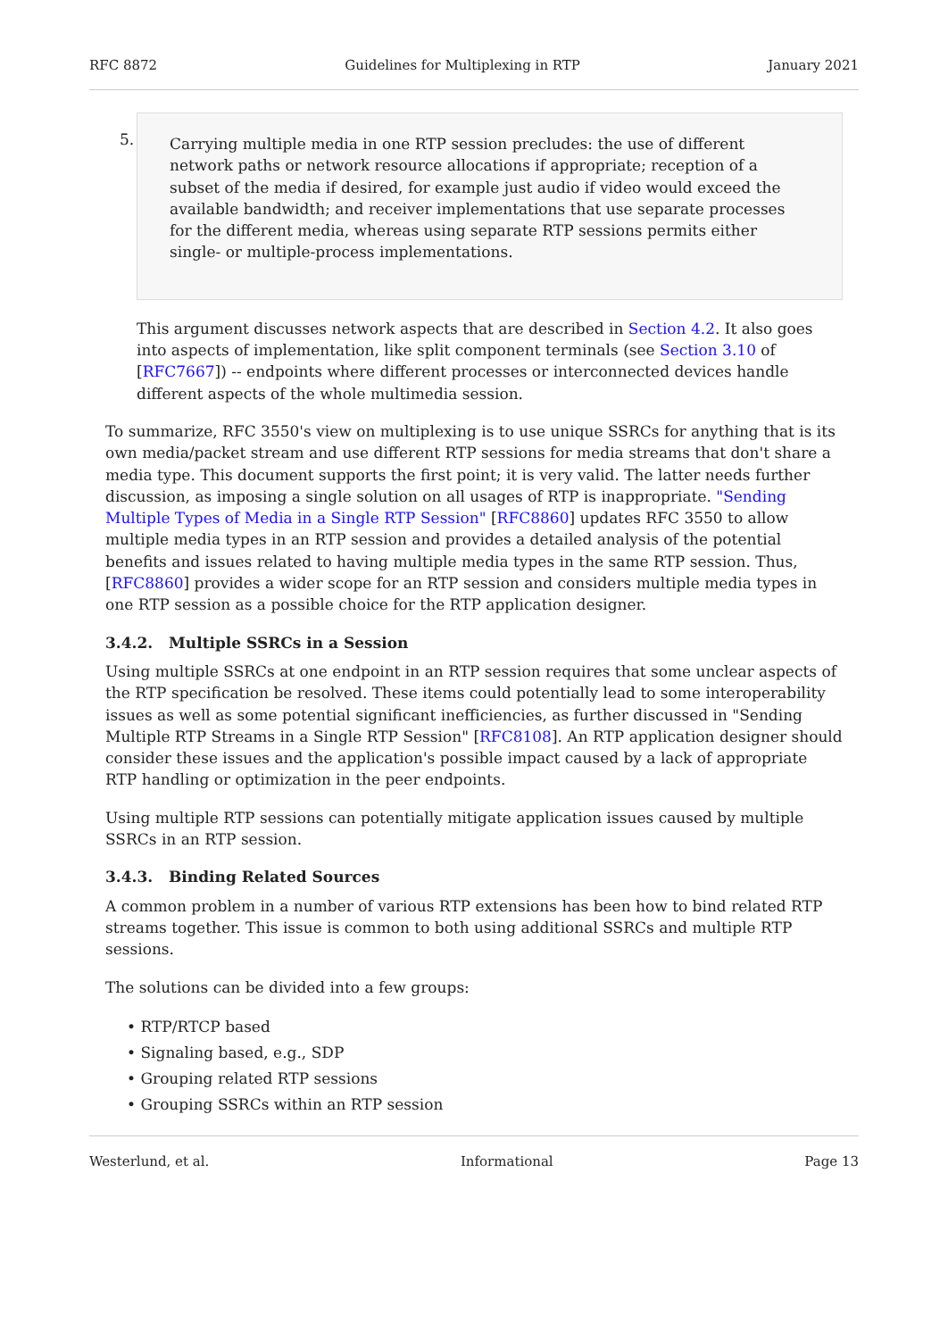RFC 8872 Guidelines for Multiplexing in RTP January 2021
5.
Carrying multiple media in one RTP session precludes: the use of different network paths or network resource allocations if appropriate; reception of a subset of the media if desired, for example just audio if video would exceed the available bandwidth; and receiver implementations that use separate processes for the different media, whereas using separate RTP sessions permits either single- or multiple-process implementations.
This argument discusses network aspects that are described in Section 4.2. It also goes into aspects of implementation, like split component terminals (see Section 3.10 of [RFC7667]) -- endpoints where different processes or interconnected devices handle different aspects of the whole multimedia session.
To summarize, RFC 3550's view on multiplexing is to use unique SSRCs for anything that is its own media/packet stream and use different RTP sessions for media streams that don't share a media type. This document supports the first point; it is very valid. The latter needs further discussion, as imposing a single solution on all usages of RTP is inappropriate. "Sending Multiple Types of Media in a Single RTP Session" [RFC8860] updates RFC 3550 to allow multiple media types in an RTP session and provides a detailed analysis of the potential benefits and issues related to having multiple media types in the same RTP session. Thus, [RFC8860] provides a wider scope for an RTP session and considers multiple media types in one RTP session as a possible choice for the RTP application designer.
3.4.2. Multiple SSRCs in a Session
Using multiple SSRCs at one endpoint in an RTP session requires that some unclear aspects of the RTP specification be resolved. These items could potentially lead to some interoperability issues as well as some potential significant inefficiencies, as further discussed in "Sending Multiple RTP Streams in a Single RTP Session" [RFC8108]. An RTP application designer should consider these issues and the application's possible impact caused by a lack of appropriate RTP handling or optimization in the peer endpoints.
Using multiple RTP sessions can potentially mitigate application issues caused by multiple SSRCs in an RTP session.
3.4.3. Binding Related Sources
A common problem in a number of various RTP extensions has been how to bind related RTP streams together. This issue is common to both using additional SSRCs and multiple RTP sessions.
The solutions can be divided into a few groups:
• RTP/RTCP based
• Signaling based, e.g., SDP
• Grouping related RTP sessions
• Grouping SSRCs within an RTP session
Westerlund, et al. Informational Page 13